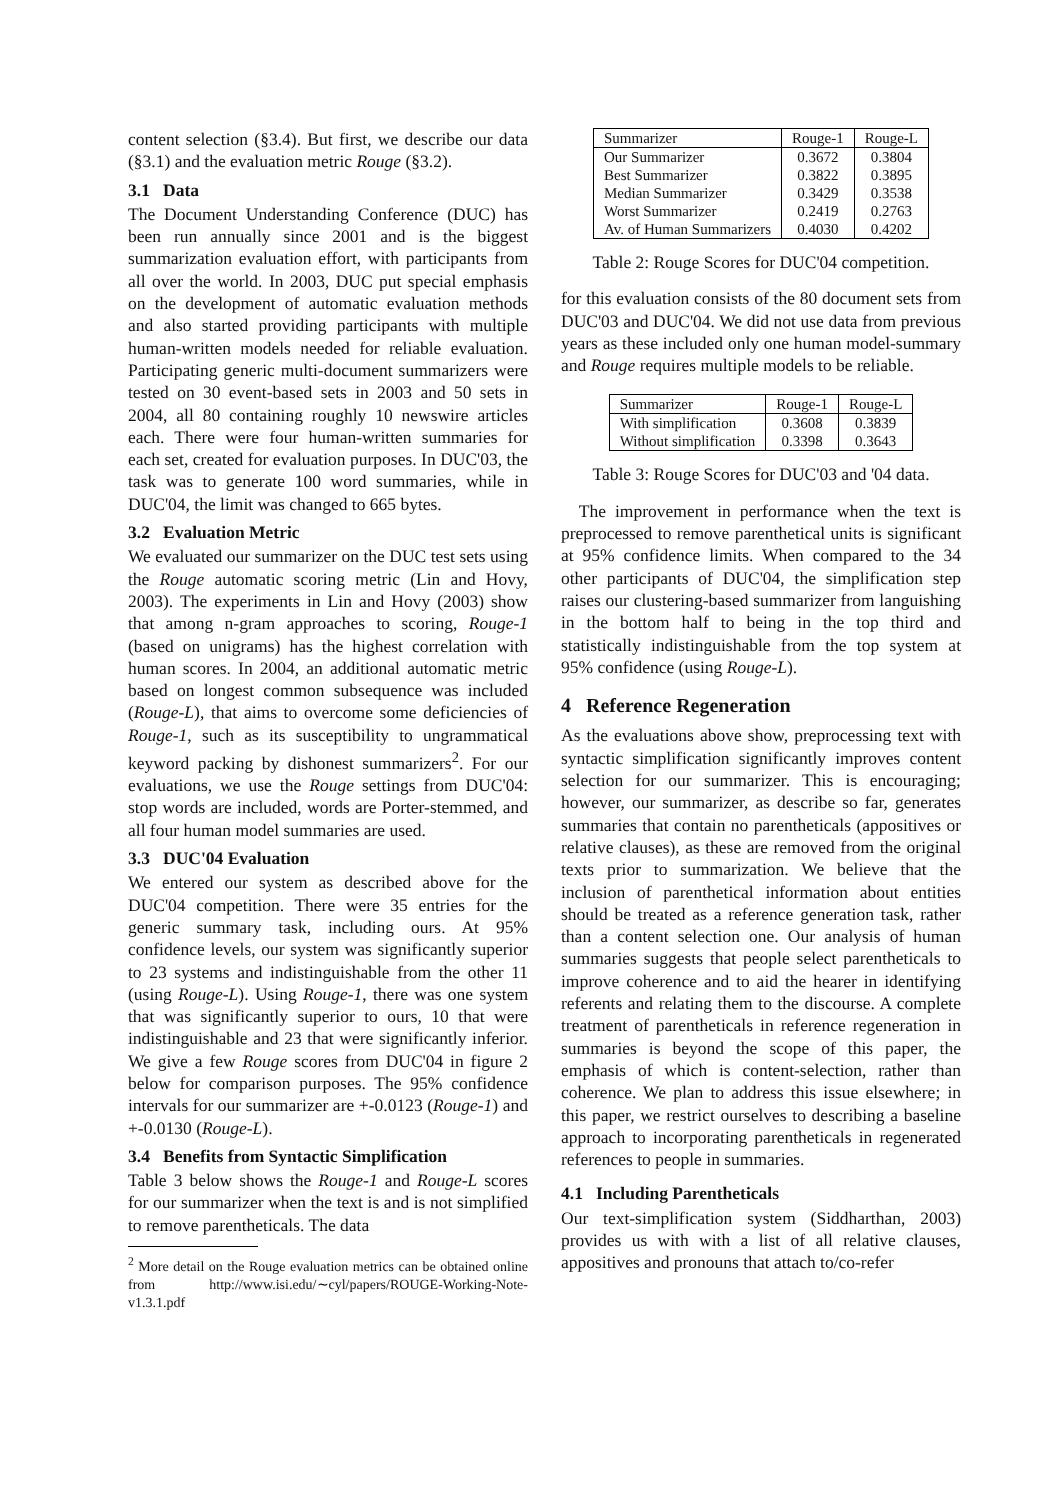content selection (§3.4). But first, we describe our data (§3.1) and the evaluation metric Rouge (§3.2).
3.1 Data
The Document Understanding Conference (DUC) has been run annually since 2001 and is the biggest summarization evaluation effort, with participants from all over the world. In 2003, DUC put special emphasis on the development of automatic evaluation methods and also started providing participants with multiple human-written models needed for reliable evaluation. Participating generic multi-document summarizers were tested on 30 event-based sets in 2003 and 50 sets in 2004, all 80 containing roughly 10 newswire articles each. There were four human-written summaries for each set, created for evaluation purposes. In DUC'03, the task was to generate 100 word summaries, while in DUC'04, the limit was changed to 665 bytes.
3.2 Evaluation Metric
We evaluated our summarizer on the DUC test sets using the Rouge automatic scoring metric (Lin and Hovy, 2003). The experiments in Lin and Hovy (2003) show that among n-gram approaches to scoring, Rouge-1 (based on unigrams) has the highest correlation with human scores. In 2004, an additional automatic metric based on longest common subsequence was included (Rouge-L), that aims to overcome some deficiencies of Rouge-1, such as its susceptibility to ungrammatical keyword packing by dishonest summarizers<sup>2</sup>. For our evaluations, we use the Rouge settings from DUC'04: stop words are included, words are Porter-stemmed, and all four human model summaries are used.
3.3 DUC'04 Evaluation
We entered our system as described above for the DUC'04 competition. There were 35 entries for the generic summary task, including ours. At 95% confidence levels, our system was significantly superior to 23 systems and indistinguishable from the other 11 (using Rouge-L). Using Rouge-1, there was one system that was significantly superior to ours, 10 that were indistinguishable and 23 that were significantly inferior. We give a few Rouge scores from DUC'04 in figure 2 below for comparison purposes. The 95% confidence intervals for our summarizer are +-0.0123 (Rouge-1) and +-0.0130 (Rouge-L).
3.4 Benefits from Syntactic Simplification
Table 3 below shows the Rouge-1 and Rouge-L scores for our summarizer when the text is and is not simplified to remove parentheticals. The data
<sup>2</sup> More detail on the Rouge evaluation metrics can be obtained online from http://www.isi.edu/∼cyl/papers/ROUGE-Working-Note-v1.3.1.pdf
| Summarizer | Rouge-1 | Rouge-L |
| Our Summarizer | 0.3672 | 0.3804 |
| Best Summarizer | 0.3822 | 0.3895 |
| Median Summarizer | 0.3429 | 0.3538 |
| Worst Summarizer | 0.2419 | 0.2763 |
| Av. of Human Summarizers | 0.4030 | 0.4202 |
Table 2: Rouge Scores for DUC'04 competition.
for this evaluation consists of the 80 document sets from DUC'03 and DUC'04. We did not use data from previous years as these included only one human model-summary and Rouge requires multiple models to be reliable.
| Summarizer | Rouge-1 | Rouge-L |
| With simplification | 0.3608 | 0.3839 |
| Without simplification | 0.3398 | 0.3643 |
Table 3: Rouge Scores for DUC'03 and '04 data.
The improvement in performance when the text is preprocessed to remove parenthetical units is significant at 95% confidence limits. When compared to the 34 other participants of DUC'04, the simplification step raises our clustering-based summarizer from languishing in the bottom half to being in the top third and statistically indistinguishable from the top system at 95% confidence (using Rouge-L).
4 Reference Regeneration
As the evaluations above show, preprocessing text with syntactic simplification significantly improves content selection for our summarizer. This is encouraging; however, our summarizer, as describe so far, generates summaries that contain no parentheticals (appositives or relative clauses), as these are removed from the original texts prior to summarization. We believe that the inclusion of parenthetical information about entities should be treated as a reference generation task, rather than a content selection one. Our analysis of human summaries suggests that people select parentheticals to improve coherence and to aid the hearer in identifying referents and relating them to the discourse. A complete treatment of parentheticals in reference regeneration in summaries is beyond the scope of this paper, the emphasis of which is content-selection, rather than coherence. We plan to address this issue elsewhere; in this paper, we restrict ourselves to describing a baseline approach to incorporating parentheticals in regenerated references to people in summaries.
4.1 Including Parentheticals
Our text-simplification system (Siddharthan, 2003) provides us with with a list of all relative clauses, appositives and pronouns that attach to/co-refer